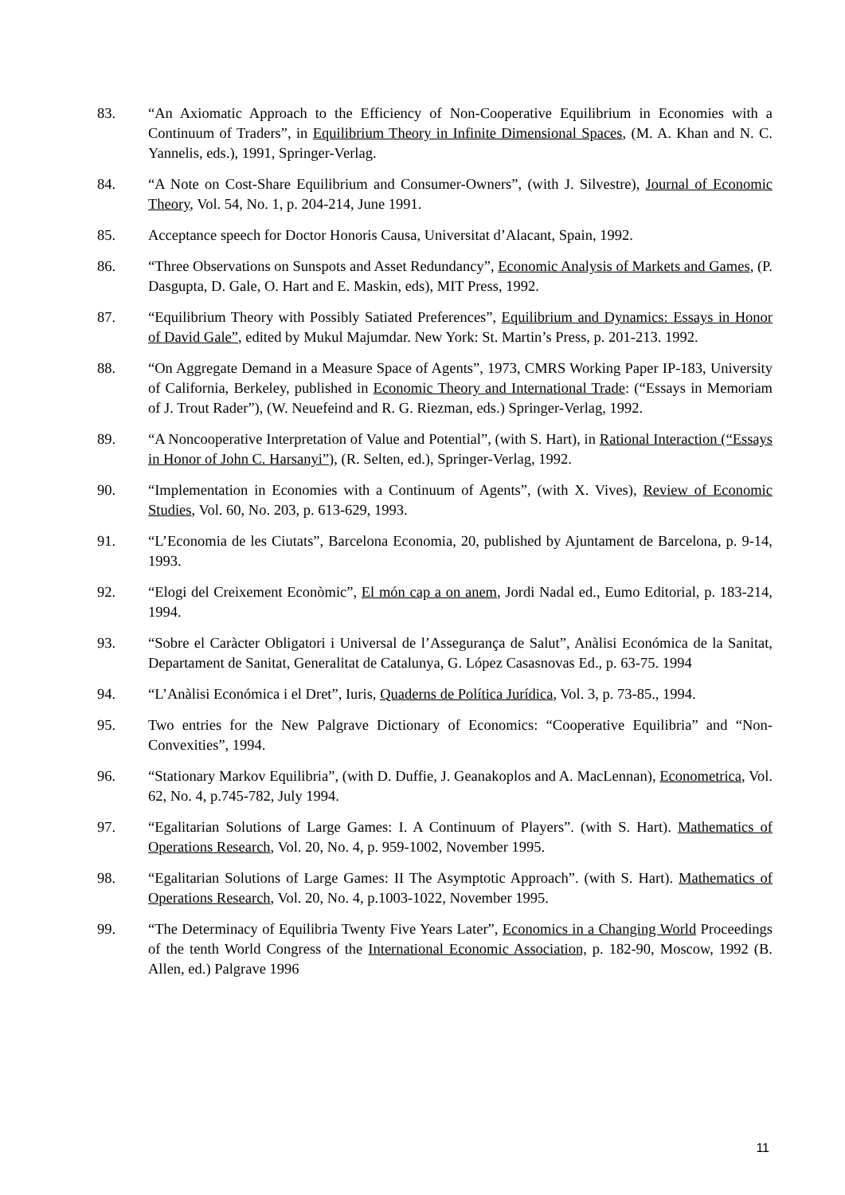83. “An Axiomatic Approach to the Efficiency of Non-Cooperative Equilibrium in Economies with a Continuum of Traders”, in Equilibrium Theory in Infinite Dimensional Spaces, (M. A. Khan and N. C. Yannelis, eds.), 1991, Springer-Verlag.
84. “A Note on Cost-Share Equilibrium and Consumer-Owners”, (with J. Silvestre), Journal of Economic Theory, Vol. 54, No. 1, p. 204-214, June 1991.
85. Acceptance speech for Doctor Honoris Causa, Universitat d’Alacant, Spain, 1992.
86. “Three Observations on Sunspots and Asset Redundancy”, Economic Analysis of Markets and Games, (P. Dasgupta, D. Gale, O. Hart and E. Maskin, eds), MIT Press, 1992.
87. “Equilibrium Theory with Possibly Satiated Preferences”, Equilibrium and Dynamics: Essays in Honor of David Gale”, edited by Mukul Majumdar. New York: St. Martin’s Press, p. 201-213. 1992.
88. “On Aggregate Demand in a Measure Space of Agents”, 1973, CMRS Working Paper IP-183, University of California, Berkeley, published in Economic Theory and International Trade: (“Essays in Memoriam of J. Trout Rader”), (W. Neuefeind and R. G. Riezman, eds.) Springer-Verlag, 1992.
89. “A Noncooperative Interpretation of Value and Potential”, (with S. Hart), in Rational Interaction (“Essays in Honor of John C. Harsanyi”), (R. Selten, ed.), Springer-Verlag, 1992.
90. “Implementation in Economies with a Continuum of Agents”, (with X. Vives), Review of Economic Studies, Vol. 60, No. 203, p. 613-629, 1993.
91. “L’Economia de les Ciutats”, Barcelona Economia, 20, published by Ajuntament de Barcelona, p. 9-14, 1993.
92. “Elogi del Creixement Econòmic”, El món cap a on anem, Jordi Nadal ed., Eumo Editorial, p. 183-214, 1994.
93. “Sobre el Caràcter Obligatori i Universal de l’Assegurança de Salut”, Anàlisi Económica de la Sanitat, Departament de Sanitat, Generalitat de Catalunya, G. López Casasnovas Ed., p. 63-75. 1994
94. “L’Anàlisi Económica i el Dret”, Iuris, Quaderns de Política Jurídica, Vol. 3, p. 73-85., 1994.
95. Two entries for the New Palgrave Dictionary of Economics: “Cooperative Equilibria” and “Non-Convexities”, 1994.
96. “Stationary Markov Equilibria”, (with D. Duffie, J. Geanakoplos and A. MacLennan), Econometrica, Vol. 62, No. 4, p.745-782, July 1994.
97. “Egalitarian Solutions of Large Games: I. A Continuum of Players”. (with S. Hart). Mathematics of Operations Research, Vol. 20, No. 4, p. 959-1002, November 1995.
98. “Egalitarian Solutions of Large Games: II The Asymptotic Approach”. (with S. Hart). Mathematics of Operations Research, Vol. 20, No. 4, p.1003-1022, November 1995.
99. “The Determinacy of Equilibria Twenty Five Years Later”, Economics in a Changing World Proceedings of the tenth World Congress of the International Economic Association, p. 182-90, Moscow, 1992 (B. Allen, ed.) Palgrave 1996
11